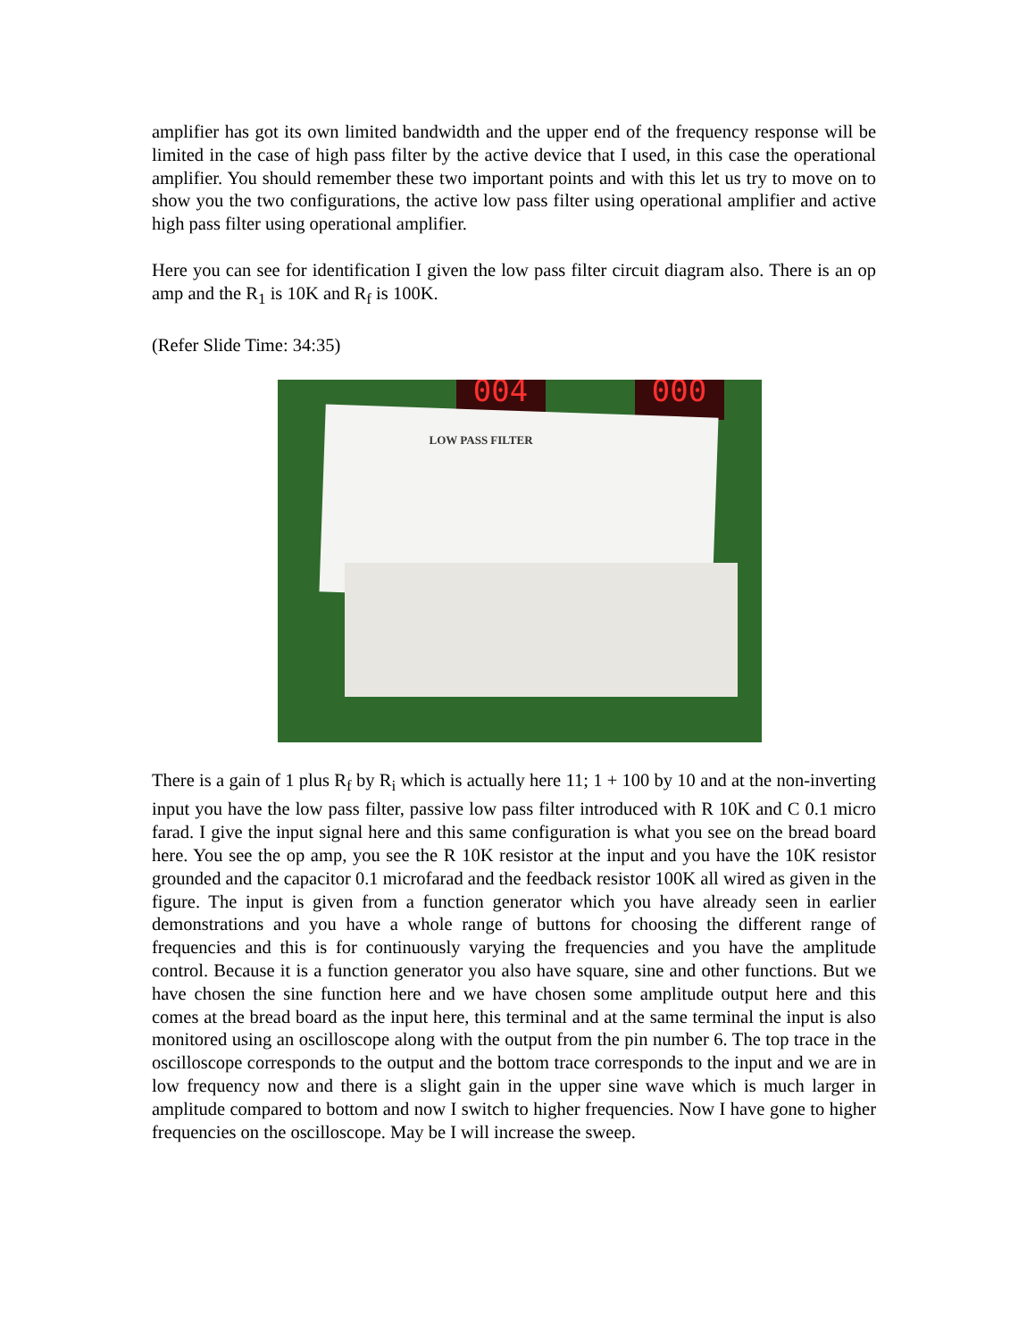amplifier has got its own limited bandwidth and the upper end of the frequency response will be limited in the case of high pass filter by the active device that I used, in this case the operational amplifier. You should remember these two important points and with this let us try to move on to show you the two configurations, the active low pass filter using operational amplifier and active high pass filter using operational amplifier.
Here you can see for identification I given the low pass filter circuit diagram also. There is an op amp and the R<sub>1</sub> is 10K and R<sub>f</sub> is 100K.
(Refer Slide Time: 34:35)
004 000
LOW PASS FILTER
There is a gain of 1 plus R<sub>f</sub> by R<sub>i</sub> which is actually here 11; 1 + 100 by 10 and at the non-inverting input you have the low pass filter, passive low pass filter introduced with R 10K and C 0.1 micro farad. I give the input signal here and this same configuration is what you see on the bread board here. You see the op amp, you see the R 10K resistor at the input and you have the 10K resistor grounded and the capacitor 0.1 microfarad and the feedback resistor 100K all wired as given in the figure. The input is given from a function generator which you have already seen in earlier demonstrations and you have a whole range of buttons for choosing the different range of frequencies and this is for continuously varying the frequencies and you have the amplitude control. Because it is a function generator you also have square, sine and other functions. But we have chosen the sine function here and we have chosen some amplitude output here and this comes at the bread board as the input here, this terminal and at the same terminal the input is also monitored using an oscilloscope along with the output from the pin number 6. The top trace in the oscilloscope corresponds to the output and the bottom trace corresponds to the input and we are in low frequency now and there is a slight gain in the upper sine wave which is much larger in amplitude compared to bottom and now I switch to higher frequencies. Now I have gone to higher frequencies on the oscilloscope. May be I will increase the sweep.